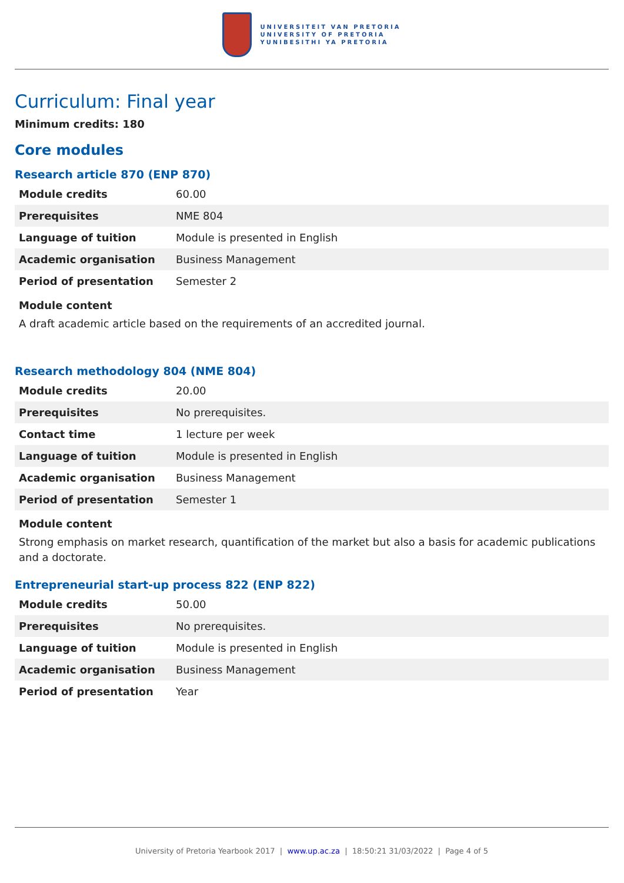UNIVERSITEIT VAN PRETORIA
UNIVERSITY OF PRETORIA
YUNIBESITHI YA PRETORIA
Curriculum: Final year
Minimum credits: 180
Core modules
Research article 870 (ENP 870)
| Module credits | 60.00 |
| Prerequisites | NME 804 |
| Language of tuition | Module is presented in English |
| Academic organisation | Business Management |
| Period of presentation | Semester 2 |
Module content
A draft academic article based on the requirements of an accredited journal.
Research methodology 804 (NME 804)
| Module credits | 20.00 |
| Prerequisites | No prerequisites. |
| Contact time | 1 lecture per week |
| Language of tuition | Module is presented in English |
| Academic organisation | Business Management |
| Period of presentation | Semester 1 |
Module content
Strong emphasis on market research, quantification of the market but also a basis for academic publications and a doctorate.
Entrepreneurial start-up process 822 (ENP 822)
| Module credits | 50.00 |
| Prerequisites | No prerequisites. |
| Language of tuition | Module is presented in English |
| Academic organisation | Business Management |
| Period of presentation | Year |
University of Pretoria Yearbook 2017 | www.up.ac.za | 18:50:21 31/03/2022 | Page 4 of 5